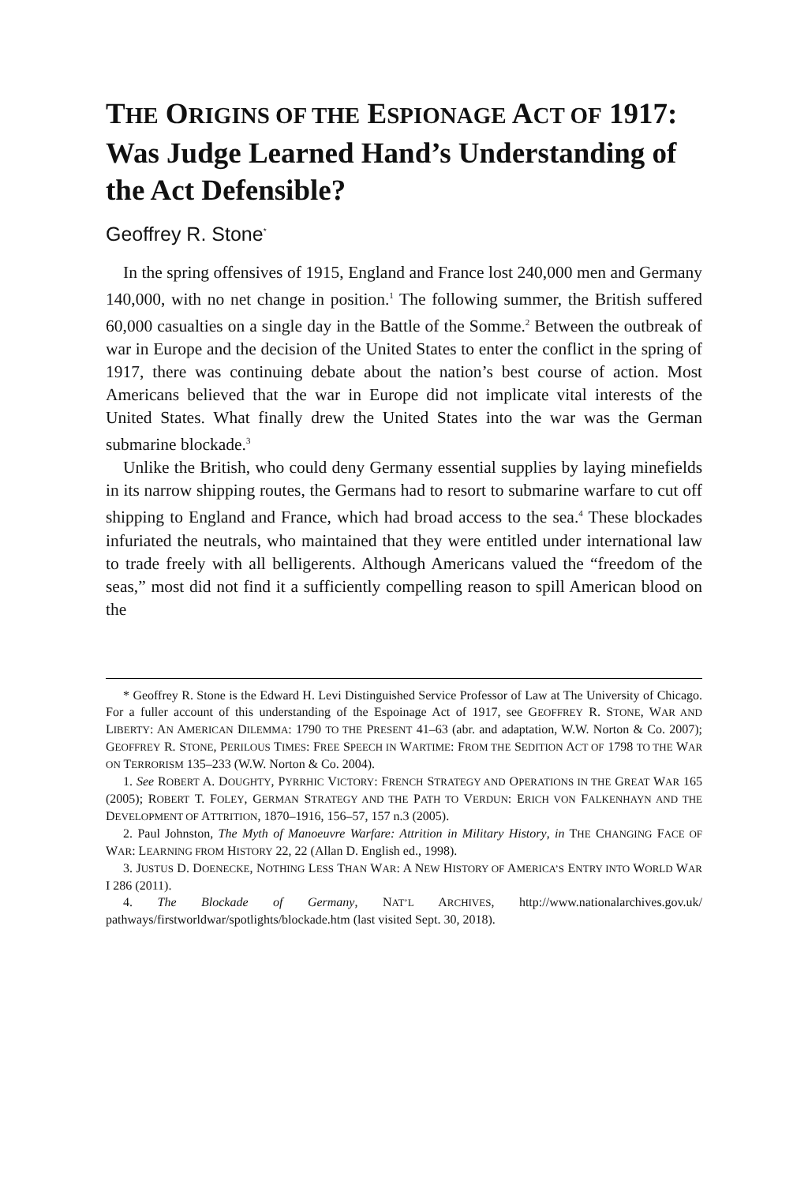THE ORIGINS OF THE ESPIONAGE ACT OF 1917: Was Judge Learned Hand’s Understanding of the Act Defensible?
Geoffrey R. Stone<sup>*</sup>
In the spring offensives of 1915, England and France lost 240,000 men and Germany 140,000, with no net change in position.<sup>1</sup> The following summer, the British suffered 60,000 casualties on a single day in the Battle of the Somme.<sup>2</sup> Between the outbreak of war in Europe and the decision of the United States to enter the conflict in the spring of 1917, there was continuing debate about the nation’s best course of action. Most Americans believed that the war in Europe did not implicate vital interests of the United States. What finally drew the United States into the war was the German submarine blockade.<sup>3</sup>
Unlike the British, who could deny Germany essential supplies by laying minefields in its narrow shipping routes, the Germans had to resort to submarine warfare to cut off shipping to England and France, which had broad access to the sea.<sup>4</sup> These blockades infuriated the neutrals, who maintained that they were entitled under international law to trade freely with all belligerents. Although Americans valued the “freedom of the seas,” most did not find it a sufficiently compelling reason to spill American blood on the
* Geoffrey R. Stone is the Edward H. Levi Distinguished Service Professor of Law at The University of Chicago. For a fuller account of this understanding of the Espoinage Act of 1917, see GEOFFREY R. STONE, WAR AND LIBERTY: AN AMERICAN DILEMMA: 1790 TO THE PRESENT 41–63 (abr. and adaptation, W.W. Norton & Co. 2007); GEOFFREY R. STONE, PERILOUS TIMES: FREE SPEECH IN WARTIME: FROM THE SEDITION ACT OF 1798 TO THE WAR ON TERRORISM 135–233 (W.W. Norton & Co. 2004).
1. See ROBERT A. DOUGHTY, PYRRHIC VICTORY: FRENCH STRATEGY AND OPERATIONS IN THE GREAT WAR 165 (2005); ROBERT T. FOLEY, GERMAN STRATEGY AND THE PATH TO VERDUN: ERICH VON FALKENHAYN AND THE DEVELOPMENT OF ATTRITION, 1870–1916, 156–57, 157 n.3 (2005).
2. Paul Johnston, The Myth of Manoeuvre Warfare: Attrition in Military History, in THE CHANGING FACE OF WAR: LEARNING FROM HISTORY 22, 22 (Allan D. English ed., 1998).
3. JUSTUS D. DOENECKE, NOTHING LESS THAN WAR: A NEW HISTORY OF AMERICA’S ENTRY INTO WORLD WAR I 286 (2011).
4. The Blockade of Germany, NAT’L ARCHIVES, http://www.nationalarchives.gov.uk/ pathways/firstworldwar/spotlights/blockade.htm (last visited Sept. 30, 2018).